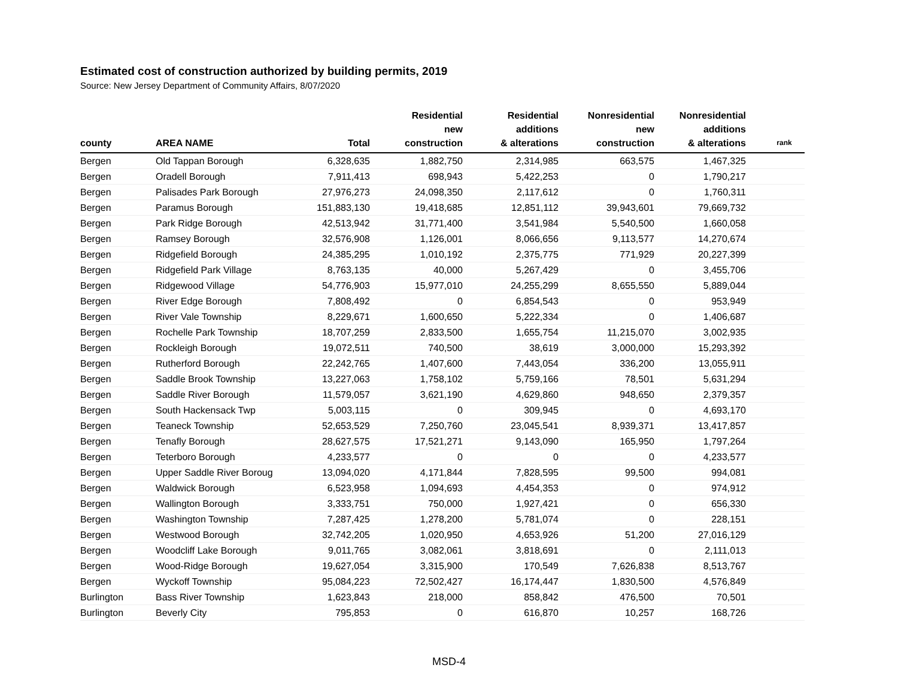Estimated cost of construction authorized by building permits, 2019
Source: New Jersey Department of Community Affairs, 8/07/2020
| county | AREA NAME | Total | Residential new construction | Residential additions & alterations | Nonresidential new construction | Nonresidential additions & alterations | rank |
| --- | --- | --- | --- | --- | --- | --- | --- |
| Bergen | Old Tappan Borough | 6,328,635 | 1,882,750 | 2,314,985 | 663,575 | 1,467,325 | |
| Bergen | Oradell Borough | 7,911,413 | 698,943 | 5,422,253 | 0 | 1,790,217 | |
| Bergen | Palisades Park Borough | 27,976,273 | 24,098,350 | 2,117,612 | 0 | 1,760,311 | |
| Bergen | Paramus Borough | 151,883,130 | 19,418,685 | 12,851,112 | 39,943,601 | 79,669,732 | |
| Bergen | Park Ridge Borough | 42,513,942 | 31,771,400 | 3,541,984 | 5,540,500 | 1,660,058 | |
| Bergen | Ramsey Borough | 32,576,908 | 1,126,001 | 8,066,656 | 9,113,577 | 14,270,674 | |
| Bergen | Ridgefield Borough | 24,385,295 | 1,010,192 | 2,375,775 | 771,929 | 20,227,399 | |
| Bergen | Ridgefield Park Village | 8,763,135 | 40,000 | 5,267,429 | 0 | 3,455,706 | |
| Bergen | Ridgewood Village | 54,776,903 | 15,977,010 | 24,255,299 | 8,655,550 | 5,889,044 | |
| Bergen | River Edge Borough | 7,808,492 | 0 | 6,854,543 | 0 | 953,949 | |
| Bergen | River Vale Township | 8,229,671 | 1,600,650 | 5,222,334 | 0 | 1,406,687 | |
| Bergen | Rochelle Park Township | 18,707,259 | 2,833,500 | 1,655,754 | 11,215,070 | 3,002,935 | |
| Bergen | Rockleigh Borough | 19,072,511 | 740,500 | 38,619 | 3,000,000 | 15,293,392 | |
| Bergen | Rutherford Borough | 22,242,765 | 1,407,600 | 7,443,054 | 336,200 | 13,055,911 | |
| Bergen | Saddle Brook Township | 13,227,063 | 1,758,102 | 5,759,166 | 78,501 | 5,631,294 | |
| Bergen | Saddle River Borough | 11,579,057 | 3,621,190 | 4,629,860 | 948,650 | 2,379,357 | |
| Bergen | South Hackensack Twp | 5,003,115 | 0 | 309,945 | 0 | 4,693,170 | |
| Bergen | Teaneck Township | 52,653,529 | 7,250,760 | 23,045,541 | 8,939,371 | 13,417,857 | |
| Bergen | Tenafly Borough | 28,627,575 | 17,521,271 | 9,143,090 | 165,950 | 1,797,264 | |
| Bergen | Teterboro Borough | 4,233,577 | 0 | 0 | 0 | 4,233,577 | |
| Bergen | Upper Saddle River Boroug | 13,094,020 | 4,171,844 | 7,828,595 | 99,500 | 994,081 | |
| Bergen | Waldwick Borough | 6,523,958 | 1,094,693 | 4,454,353 | 0 | 974,912 | |
| Bergen | Wallington Borough | 3,333,751 | 750,000 | 1,927,421 | 0 | 656,330 | |
| Bergen | Washington Township | 7,287,425 | 1,278,200 | 5,781,074 | 0 | 228,151 | |
| Bergen | Westwood Borough | 32,742,205 | 1,020,950 | 4,653,926 | 51,200 | 27,016,129 | |
| Bergen | Woodcliff Lake Borough | 9,011,765 | 3,082,061 | 3,818,691 | 0 | 2,111,013 | |
| Bergen | Wood-Ridge Borough | 19,627,054 | 3,315,900 | 170,549 | 7,626,838 | 8,513,767 | |
| Bergen | Wyckoff Township | 95,084,223 | 72,502,427 | 16,174,447 | 1,830,500 | 4,576,849 | |
| Burlington | Bass River Township | 1,623,843 | 218,000 | 858,842 | 476,500 | 70,501 | |
| Burlington | Beverly City | 795,853 | 0 | 616,870 | 10,257 | 168,726 | |
MSD-4